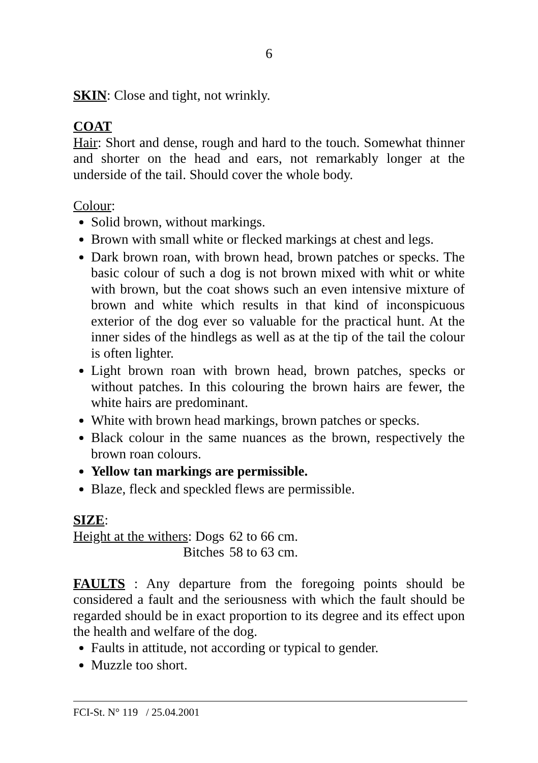6
SKIN: Close and tight, not wrinkly.
COAT
Hair: Short and dense, rough and hard to the touch. Somewhat thinner and shorter on the head and ears, not remarkably longer at the underside of the tail. Should cover the whole body.
Colour:
Solid brown, without markings.
Brown with small white or flecked markings at chest and legs.
Dark brown roan, with brown head, brown patches or specks. The basic colour of such a dog is not brown mixed with whit or white with brown, but the coat shows such an even intensive mixture of brown and white which results in that kind of inconspicuous exterior of the dog ever so valuable for the practical hunt. At the inner sides of the hindlegs as well as at the tip of the tail the colour is often lighter.
Light brown roan with brown head, brown patches, specks or without patches. In this colouring the brown hairs are fewer, the white hairs are predominant.
White with brown head markings, brown patches or specks.
Black colour in the same nuances as the brown, respectively the brown roan colours.
Yellow tan markings are permissible.
Blaze, fleck and speckled flews are permissible.
SIZE:
| Height at the withers : Dogs | 62 to 66 cm. |
| Bitches | 58 to 63 cm. |
FAULTS : Any departure from the foregoing points should be considered a fault and the seriousness with which the fault should be regarded should be in exact proportion to its degree and its effect upon the health and welfare of the dog.
Faults in attitude, not according or typical to gender.
Muzzle too short.
FCI-St. N° 119 / 25.04.2001